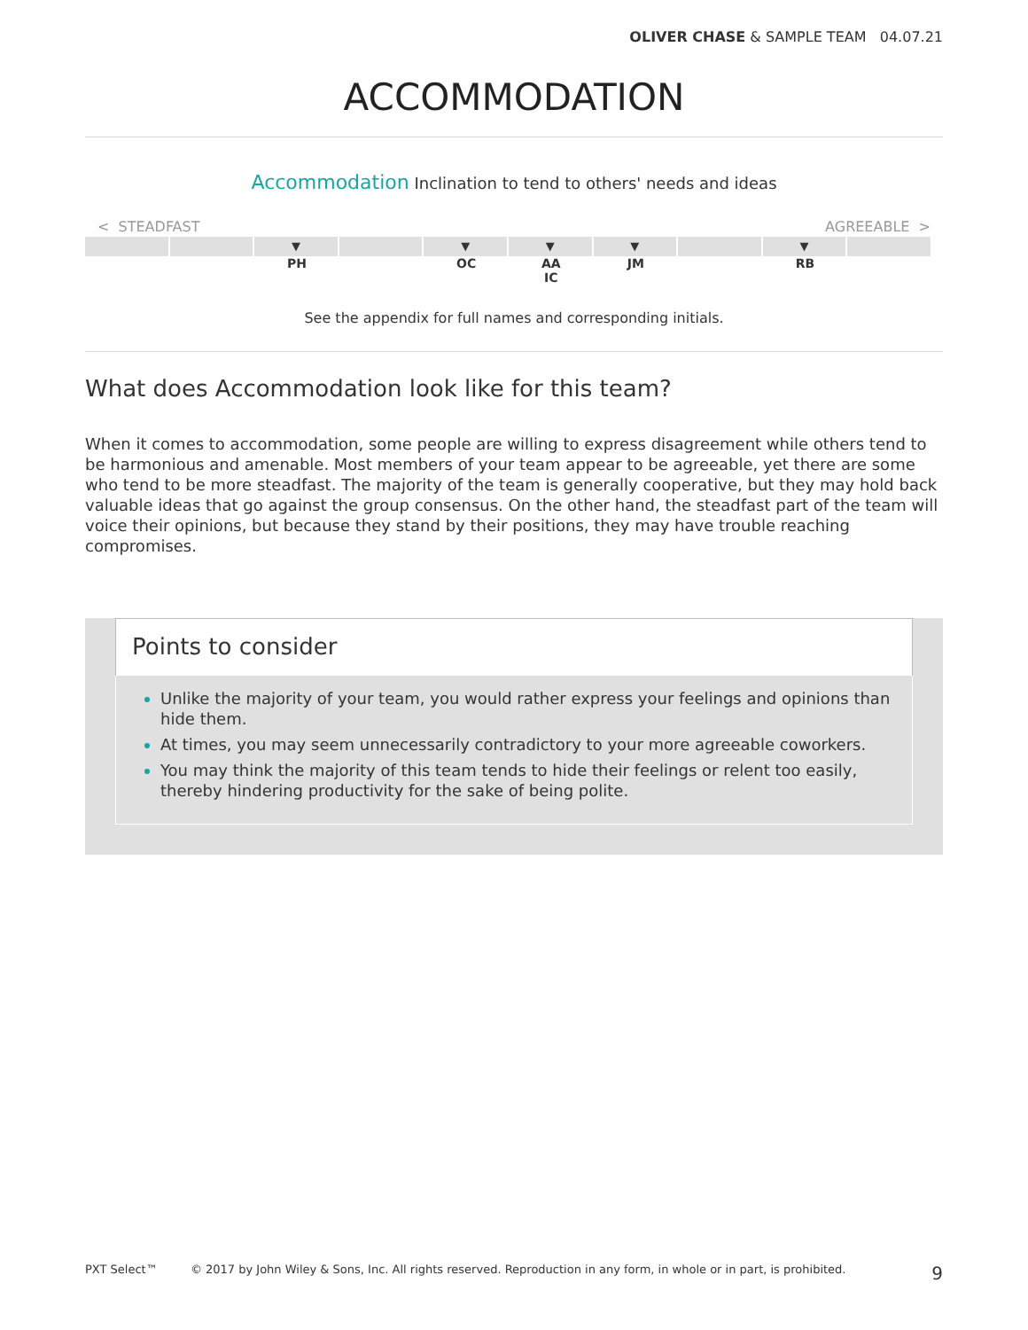OLIVER CHASE & SAMPLE TEAM 04.07.21
ACCOMMODATION
Accommodation Inclination to tend to others' needs and ideas
< STEADFAST AGREEABLE >
▼ ▼ ▼ ▼ ▼
PH OC AA
IC
JM RB
See the appendix for full names and corresponding initials.
What does Accommodation look like for this team?
When it comes to accommodation, some people are willing to express disagreement while others tend to be harmonious and amenable. Most members of your team appear to be agreeable, yet there are some who tend to be more steadfast. The majority of the team is generally cooperative, but they may hold back valuable ideas that go against the group consensus. On the other hand, the steadfast part of the team will voice their opinions, but because they stand by their positions, they may have trouble reaching compromises.
Points to consider
Unlike the majority of your team, you would rather express your feelings and opinions than hide them.
At times, you may seem unnecessarily contradictory to your more agreeable coworkers.
You may think the majority of this team tends to hide their feelings or relent too easily, thereby hindering productivity for the sake of being polite.
PXT Select™ © 2017 by John Wiley & Sons, Inc. All rights reserved. Reproduction in any form, in whole or in part, is prohibited. 9